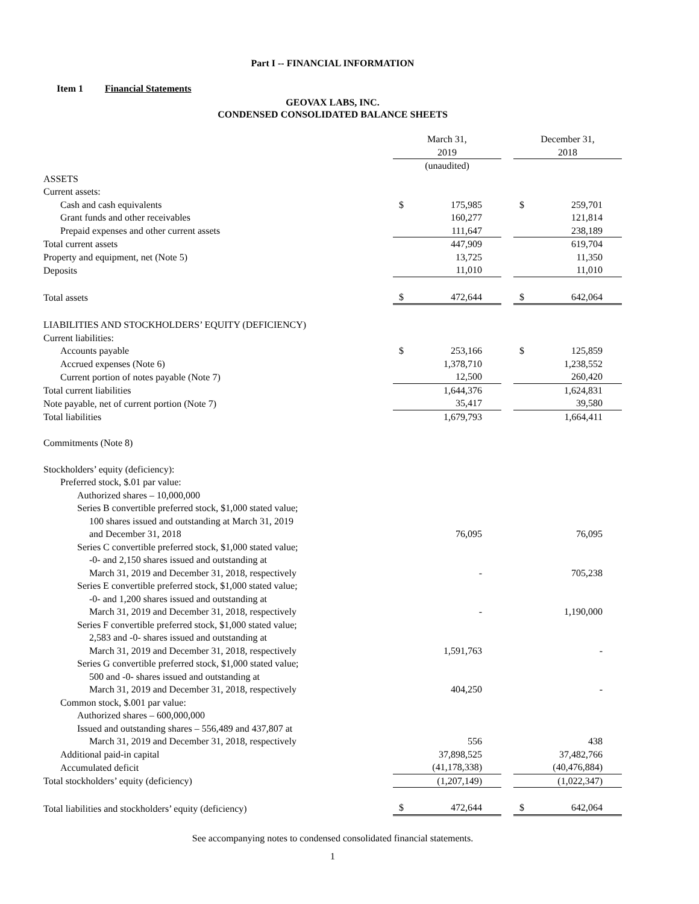Part I -- FINANCIAL INFORMATION
Item 1 Financial Statements
GEOVAX LABS, INC.
CONDENSED CONSOLIDATED BALANCE SHEETS
| | March 31, 2019 | | | December 31, 2018 | |
| --- | --- | --- | --- | --- | --- |
| | (unaudited) | | | | |
| ASSETS | | | | | |
| Current assets: | | | | | |
| Cash and cash equivalents | $ | 175,985 | | $ | 259,701 |
| Grant funds and other receivables | | 160,277 | | | 121,814 |
| Prepaid expenses and other current assets | | 111,647 | | | 238,189 |
| Total current assets | | 447,909 | | | 619,704 |
| Property and equipment, net (Note 5) | | 13,725 | | | 11,350 |
| Deposits | | 11,010 | | | 11,010 |
| Total assets | $ | 472,644 | | $ | 642,064 |
| LIABILITIES AND STOCKHOLDERS’ EQUITY (DEFICIENCY) | | | | | |
| Current liabilities: | | | | | |
| Accounts payable | $ | 253,166 | | $ | 125,859 |
| Accrued expenses (Note 6) | | 1,378,710 | | | 1,238,552 |
| Current portion of notes payable (Note 7) | | 12,500 | | | 260,420 |
| Total current liabilities | | 1,644,376 | | | 1,624,831 |
| Note payable, net of current portion (Note 7) | | 35,417 | | | 39,580 |
| Total liabilities | | 1,679,793 | | | 1,664,411 |
| Commitments (Note 8) | | | | | |
| Stockholders’ equity (deficiency): | | | | | |
| Preferred stock, $.01 par value: | | | | | |
| Authorized shares – 10,000,000 | | | | | |
| Series B convertible preferred stock, $1,000 stated value; 100 shares issued and outstanding at March 31, 2019 and December 31, 2018 | | 76,095 | | | 76,095 |
| Series C convertible preferred stock, $1,000 stated value; -0- and 2,150 shares issued and outstanding at March 31, 2019 and December 31, 2018, respectively | | - | | | 705,238 |
| Series E convertible preferred stock, $1,000 stated value; -0- and 1,200 shares issued and outstanding at March 31, 2019 and December 31, 2018, respectively | | - | | | 1,190,000 |
| Series F convertible preferred stock, $1,000 stated value; 2,583 and -0- shares issued and outstanding at March 31, 2019 and December 31, 2018, respectively | | 1,591,763 | | | - |
| Series G convertible preferred stock, $1,000 stated value; 500 and -0- shares issued and outstanding at March 31, 2019 and December 31, 2018, respectively | | 404,250 | | | - |
| Common stock, $.001 par value: | | | | | |
| Authorized shares – 600,000,000 | | | | | |
| Issued and outstanding shares – 556,489 and 437,807 at March 31, 2019 and December 31, 2018, respectively | | 556 | | | 438 |
| Additional paid-in capital | | 37,898,525 | | | 37,482,766 |
| Accumulated deficit | | (41,178,338) | | | (40,476,884) |
| Total stockholders’ equity (deficiency) | | (1,207,149) | | | (1,022,347) |
| Total liabilities and stockholders’ equity (deficiency) | $ | 472,644 | | $ | 642,064 |
See accompanying notes to condensed consolidated financial statements.
1